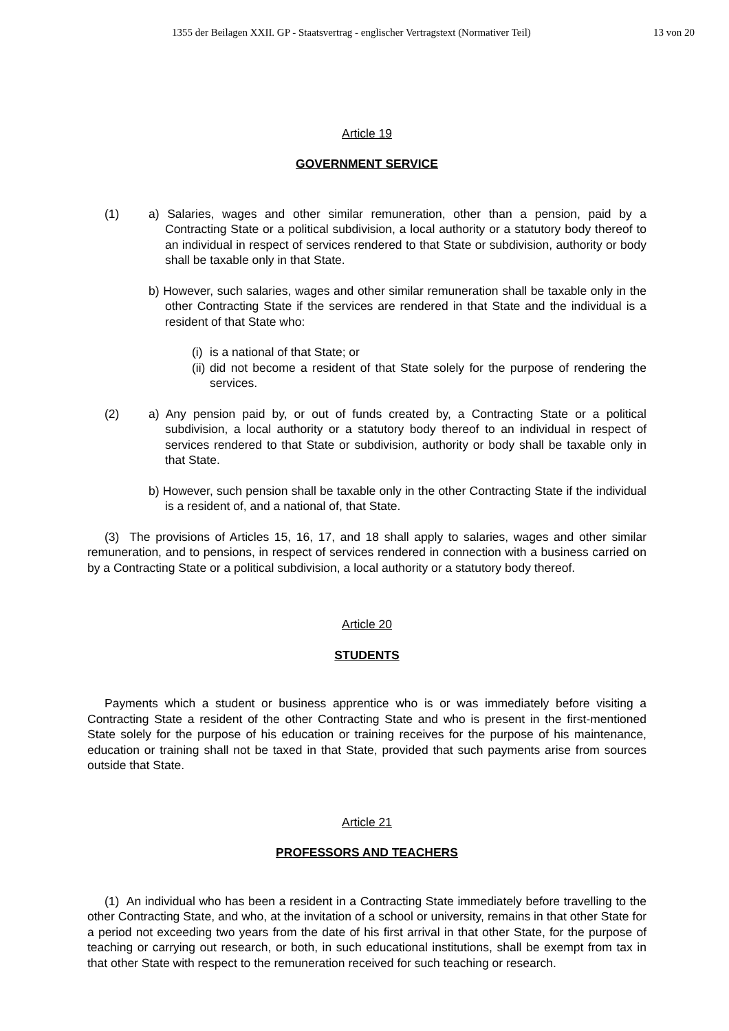1355 der Beilagen XXII. GP - Staatsvertrag - englischer Vertragstext (Normativer Teil) 13 von 20
Article 19
GOVERNMENT SERVICE
(1) a) Salaries, wages and other similar remuneration, other than a pension, paid by a Contracting State or a political subdivision, a local authority or a statutory body thereof to an individual in respect of services rendered to that State or subdivision, authority or body shall be taxable only in that State.
b) However, such salaries, wages and other similar remuneration shall be taxable only in the other Contracting State if the services are rendered in that State and the individual is a resident of that State who:
(i) is a national of that State; or
(ii) did not become a resident of that State solely for the purpose of rendering the services.
(2) a) Any pension paid by, or out of funds created by, a Contracting State or a political subdivision, a local authority or a statutory body thereof to an individual in respect of services rendered to that State or subdivision, authority or body shall be taxable only in that State.
b) However, such pension shall be taxable only in the other Contracting State if the individual is a resident of, and a national of, that State.
(3) The provisions of Articles 15, 16, 17, and 18 shall apply to salaries, wages and other similar remuneration, and to pensions, in respect of services rendered in connection with a business carried on by a Contracting State or a political subdivision, a local authority or a statutory body thereof.
Article 20
STUDENTS
Payments which a student or business apprentice who is or was immediately before visiting a Contracting State a resident of the other Contracting State and who is present in the first-mentioned State solely for the purpose of his education or training receives for the purpose of his maintenance, education or training shall not be taxed in that State, provided that such payments arise from sources outside that State.
Article 21
PROFESSORS AND TEACHERS
(1) An individual who has been a resident in a Contracting State immediately before travelling to the other Contracting State, and who, at the invitation of a school or university, remains in that other State for a period not exceeding two years from the date of his first arrival in that other State, for the purpose of teaching or carrying out research, or both, in such educational institutions, shall be exempt from tax in that other State with respect to the remuneration received for such teaching or research.